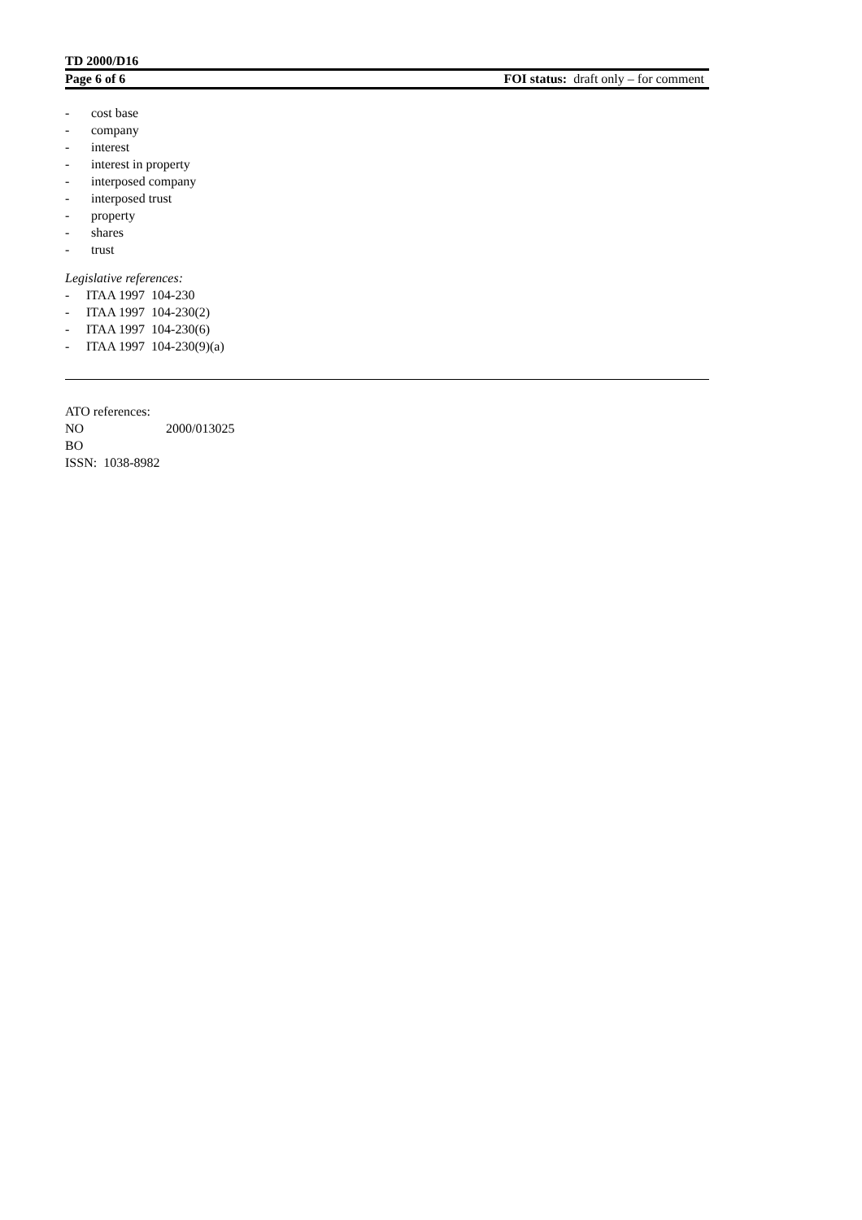TD 2000/D16
Page 6 of 6 FOI status: draft only – for comment
- cost base
- company
- interest
- interest in property
- interposed company
- interposed trust
- property
- shares
- trust
Legislative references:
- ITAA 1997 104-230
- ITAA 1997 104-230(2)
- ITAA 1997 104-230(6)
- ITAA 1997 104-230(9)(a)
ATO references:
NO 2000/013025
BO
ISSN: 1038-8982